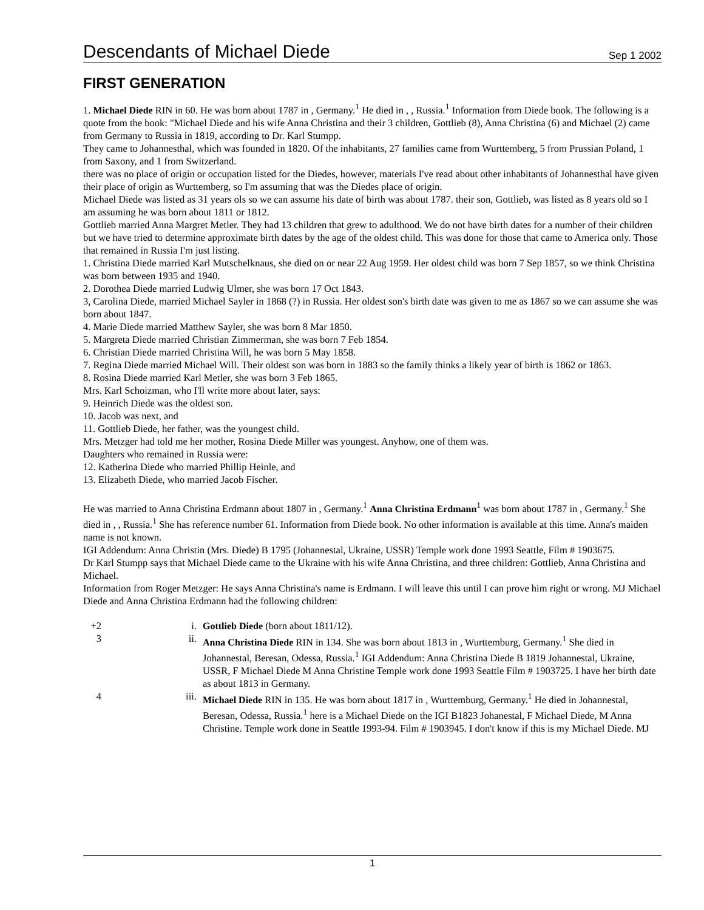Descendants of Michael Diede
Sep 1 2002
FIRST GENERATION
1. Michael Diede RIN in 60. He was born about 1787 in , Germany.<sup>1</sup> He died in , , Russia.<sup>1</sup> Information from Diede book. The following is a quote from the book: "Michael Diede and his wife Anna Christina and their 3 children, Gottlieb (8), Anna Christina (6) and Michael (2) came from Germany to Russia in 1819, according to Dr. Karl Stumpp.
They came to Johannesthal, which was founded in 1820. Of the inhabitants, 27 families came from Wurttemberg, 5 from Prussian Poland, 1 from Saxony, and 1 from Switzerland.
there was no place of origin or occupation listed for the Diedes, however, materials I've read about other inhabitants of Johannesthal have given their place of origin as Wurttemberg, so I'm assuming that was the Diedes place of origin.
Michael Diede was listed as 31 years ols so we can assume his date of birth was about 1787. their son, Gottlieb, was listed as 8 years old so I am assuming he was born about 1811 or 1812.
Gottlieb married Anna Margret Metler. They had 13 children that grew to adulthood. We do not have birth dates for a number of their children but we have tried to determine approximate birth dates by the age of the oldest child. This was done for those that came to America only. Those that remained in Russia I'm just listing.
1. Christina Diede married Karl Mutschelknaus, she died on or near 22 Aug 1959. Her oldest child was born 7 Sep 1857, so we think Christina was born between 1935 and 1940.
2. Dorothea Diede married Ludwig Ulmer, she was born 17 Oct 1843.
3, Carolina Diede, married Michael Sayler in 1868 (?) in Russia. Her oldest son's birth date was given to me as 1867 so we can assume she was born about 1847.
4. Marie Diede married Matthew Sayler, she was born 8 Mar 1850.
5. Margreta Diede married Christian Zimmerman, she was born 7 Feb 1854.
6. Christian Diede married Christina Will, he was born 5 May 1858.
7. Regina Diede married Michael Will. Their oldest son was born in 1883 so the family thinks a likely year of birth is 1862 or 1863.
8. Rosina Diede married Karl Metler, she was born 3 Feb 1865.
Mrs. Karl Schoizman, who I'll write more about later, says:
9. Heinrich Diede was the oldest son.
10. Jacob was next, and
11. Gottlieb Diede, her father, was the youngest child.
Mrs. Metzger had told me her mother, Rosina Diede Miller was youngest. Anyhow, one of them was.
Daughters who remained in Russia were:
12. Katherina Diede who married Phillip Heinle, and
13. Elizabeth Diede, who married Jacob Fischer.
He was married to Anna Christina Erdmann about 1807 in , Germany.<sup>1</sup> Anna Christina Erdmann<sup>1</sup> was born about 1787 in , Germany.<sup>1</sup> She died in , , Russia.<sup>1</sup> She has reference number 61. Information from Diede book. No other information is available at this time. Anna's maiden name is not known.
IGI Addendum: Anna Christin (Mrs. Diede) B 1795 (Johannestal, Ukraine, USSR) Temple work done 1993 Seattle, Film # 1903675.
Dr Karl Stumpp says that Michael Diede came to the Ukraine with his wife Anna Christina, and three children: Gottlieb, Anna Christina and Michael.
Information from Roger Metzger: He says Anna Christina's name is Erdmann. I will leave this until I can prove him right or wrong. MJ Michael Diede and Anna Christina Erdmann had the following children:
+2 i. Gottlieb Diede (born about 1811/12).
3 ii. Anna Christina Diede RIN in 134. She was born about 1813 in , Wurttemburg, Germany.<sup>1</sup> She died in Johannestal, Beresan, Odessa, Russia.<sup>1</sup> IGI Addendum: Anna Christina Diede B 1819 Johannestal, Ukraine, USSR, F Michael Diede M Anna Christine Temple work done 1993 Seattle Film # 1903725. I have her birth date as about 1813 in Germany.
4 iii. Michael Diede RIN in 135. He was born about 1817 in , Wurttemburg, Germany.<sup>1</sup> He died in Johannestal, Beresan, Odessa, Russia.<sup>1</sup> here is a Michael Diede on the IGI B1823 Johanestal, F Michael Diede, M Anna Christine. Temple work done in Seattle 1993-94. Film # 1903945. I don't know if this is my Michael Diede. MJ
1